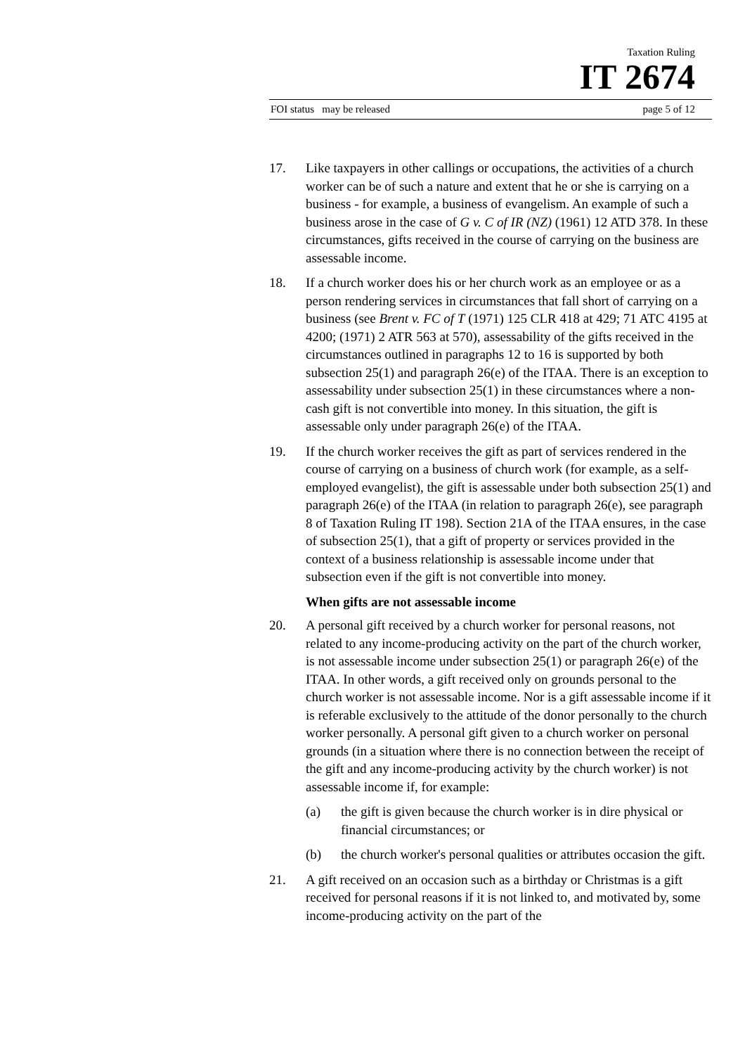Taxation Ruling
IT 2674
FOI status may be released page 5 of 12
17. Like taxpayers in other callings or occupations, the activities of a church worker can be of such a nature and extent that he or she is carrying on a business - for example, a business of evangelism. An example of such a business arose in the case of G v. C of IR (NZ) (1961) 12 ATD 378. In these circumstances, gifts received in the course of carrying on the business are assessable income.
18. If a church worker does his or her church work as an employee or as a person rendering services in circumstances that fall short of carrying on a business (see Brent v. FC of T (1971) 125 CLR 418 at 429; 71 ATC 4195 at 4200; (1971) 2 ATR 563 at 570), assessability of the gifts received in the circumstances outlined in paragraphs 12 to 16 is supported by both subsection 25(1) and paragraph 26(e) of the ITAA. There is an exception to assessability under subsection 25(1) in these circumstances where a non-cash gift is not convertible into money. In this situation, the gift is assessable only under paragraph 26(e) of the ITAA.
19. If the church worker receives the gift as part of services rendered in the course of carrying on a business of church work (for example, as a self-employed evangelist), the gift is assessable under both subsection 25(1) and paragraph 26(e) of the ITAA (in relation to paragraph 26(e), see paragraph 8 of Taxation Ruling IT 198). Section 21A of the ITAA ensures, in the case of subsection 25(1), that a gift of property or services provided in the context of a business relationship is assessable income under that subsection even if the gift is not convertible into money.
When gifts are not assessable income
20. A personal gift received by a church worker for personal reasons, not related to any income-producing activity on the part of the church worker, is not assessable income under subsection 25(1) or paragraph 26(e) of the ITAA. In other words, a gift received only on grounds personal to the church worker is not assessable income. Nor is a gift assessable income if it is referable exclusively to the attitude of the donor personally to the church worker personally. A personal gift given to a church worker on personal grounds (in a situation where there is no connection between the receipt of the gift and any income-producing activity by the church worker) is not assessable income if, for example:
(a) the gift is given because the church worker is in dire physical or financial circumstances; or
(b) the church worker's personal qualities or attributes occasion the gift.
21. A gift received on an occasion such as a birthday or Christmas is a gift received for personal reasons if it is not linked to, and motivated by, some income-producing activity on the part of the